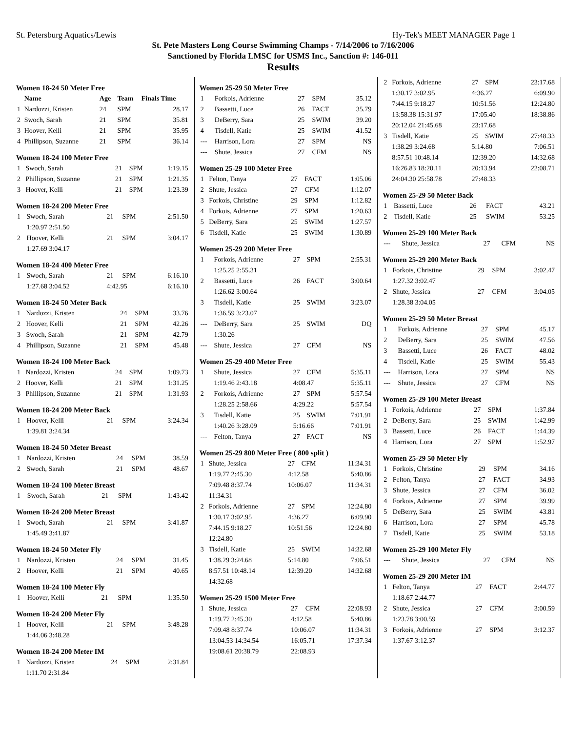St. Petersburg Aquatics/Lewis Hy-Tek's MEET MANAGER Page 1
St. Pete Masters Long Course Swimming Champs - 7/14/2006 to 7/16/2006
Sanctioned by Florida LMSC for USMS Inc., Sanction #: 146-011
Results
Women 18-24 50 Meter Free
| | Name | Age | Team | Finals Time |
| --- | --- | --- | --- | --- |
| 1 | Nardozzi, Kristen | 24 | SPM | 28.17 |
| 2 | Swoch, Sarah | 21 | SPM | 35.81 |
| 3 | Hoover, Kelli | 21 | SPM | 35.95 |
| 4 | Phillipson, Suzanne | 21 | SPM | 36.14 |
Women 18-24 100 Meter Free
| 1 | Swoch, Sarah | 21 | SPM | 1:19.15 |
| 2 | Phillipson, Suzanne | 21 | SPM | 1:21.35 |
| 3 | Hoover, Kelli | 21 | SPM | 1:23.39 |
Women 18-24 200 Meter Free
| 1 | Swoch, Sarah | 21 | SPM | 2:51.50 |
| | 1:20.97 2:51.50 | | | |
| 2 | Hoover, Kelli | 21 | SPM | 3:04.17 |
| | 1:27.69 3:04.17 | | | |
Women 18-24 400 Meter Free
| 1 | Swoch, Sarah | 21 | SPM | 6:16.10 |
| | 1:27.68 3:04.52 | 4:42.95 | | 6:16.10 |
Women 18-24 50 Meter Back
| 1 | Nardozzi, Kristen | 24 | SPM | 33.76 |
| 2 | Hoover, Kelli | 21 | SPM | 42.26 |
| 3 | Swoch, Sarah | 21 | SPM | 42.79 |
| 4 | Phillipson, Suzanne | 21 | SPM | 45.48 |
Women 18-24 100 Meter Back
| 1 | Nardozzi, Kristen | 24 | SPM | 1:09.73 |
| 2 | Hoover, Kelli | 21 | SPM | 1:31.25 |
| 3 | Phillipson, Suzanne | 21 | SPM | 1:31.93 |
Women 18-24 200 Meter Back
| 1 | Hoover, Kelli | 21 | SPM | 3:24.34 |
| | 1:39.81 3:24.34 | | | |
Women 18-24 50 Meter Breast
| 1 | Nardozzi, Kristen | 24 | SPM | 38.59 |
| 2 | Swoch, Sarah | 21 | SPM | 48.67 |
Women 18-24 100 Meter Breast
| 1 | Swoch, Sarah | 21 | SPM | 1:43.42 |
Women 18-24 200 Meter Breast
| 1 | Swoch, Sarah | 21 | SPM | 3:41.87 |
| | 1:45.49 3:41.87 | | | |
Women 18-24 50 Meter Fly
| 1 | Nardozzi, Kristen | 24 | SPM | 31.45 |
| 2 | Hoover, Kelli | 21 | SPM | 40.65 |
Women 18-24 100 Meter Fly
| 1 | Hoover, Kelli | 21 | SPM | 1:35.50 |
Women 18-24 200 Meter Fly
| 1 | Hoover, Kelli | 21 | SPM | 3:48.28 |
| | 1:44.06 3:48.28 | | | |
Women 18-24 200 Meter IM
| 1 | Nardozzi, Kristen | 24 | SPM | 2:31.84 |
| | 1:11.70 2:31.84 | | | |
Women 25-29 50 Meter Free
| 1 | Forkois, Adrienne | 27 | SPM | 35.12 |
| 2 | Bassetti, Luce | 26 | FACT | 35.79 |
| 3 | DeBerry, Sara | 25 | SWIM | 39.20 |
| 4 | Tisdell, Katie | 25 | SWIM | 41.52 |
| --- | Harrison, Lora | 27 | SPM | NS |
| --- | Shute, Jessica | 27 | CFM | NS |
Women 25-29 100 Meter Free
| 1 | Felton, Tanya | 27 | FACT | 1:05.06 |
| 2 | Shute, Jessica | 27 | CFM | 1:12.07 |
| 3 | Forkois, Christine | 29 | SPM | 1:12.82 |
| 4 | Forkois, Adrienne | 27 | SPM | 1:20.63 |
| 5 | DeBerry, Sara | 25 | SWIM | 1:27.57 |
| 6 | Tisdell, Katie | 25 | SWIM | 1:30.89 |
Women 25-29 200 Meter Free
| 1 | Forkois, Adrienne | 27 | SPM | 2:55.31 |
| | 1:25.25 2:55.31 | | | |
| 2 | Bassetti, Luce | 26 | FACT | 3:00.64 |
| | 1:26.62 3:00.64 | | | |
| 3 | Tisdell, Katie | 25 | SWIM | 3:23.07 |
| | 1:36.59 3:23.07 | | | |
| --- | DeBerry, Sara | 25 | SWIM | DQ |
| | 1:30.26 | | | |
| --- | Shute, Jessica | 27 | CFM | NS |
Women 25-29 400 Meter Free
| 1 | Shute, Jessica | 27 | CFM | 5:35.11 |
| | 1:19.46 2:43.18 | 4:08.47 | | 5:35.11 |
| 2 | Forkois, Adrienne | 27 | SPM | 5:57.54 |
| | 1:28.25 2:58.66 | 4:29.22 | | 5:57.54 |
| 3 | Tisdell, Katie | 25 | SWIM | 7:01.91 |
| | 1:40.26 3:28.09 | 5:16.66 | | 7:01.91 |
| --- | Felton, Tanya | 27 | FACT | NS |
Women 25-29 800 Meter Free ( 800 split )
| 1 | Shute, Jessica | 27 | CFM | 11:34.31 |
| | 1:19.77 2:45.30 | 4:12.58 | | 5:40.86 |
| | 7:09.48 8:37.74 | 10:06.07 | | 11:34.31 |
| | 11:34.31 | | | |
| 2 | Forkois, Adrienne | 27 | SPM | 12:24.80 |
| | 1:30.17 3:02.95 | 4:36.27 | | 6:09.90 |
| | 7:44.15 9:18.27 | 10:51.56 | | 12:24.80 |
| | 12:24.80 | | | |
| 3 | Tisdell, Katie | 25 | SWIM | 14:32.68 |
| | 1:38.29 3:24.68 | 5:14.80 | | 7:06.51 |
| | 8:57.51 10:48.14 | 12:39.20 | | 14:32.68 |
| | 14:32.68 | | | |
Women 25-29 1500 Meter Free
| 1 | Shute, Jessica | 27 | CFM | 22:08.93 |
| | 1:19.77 2:45.30 | 4:12.58 | | 5:40.86 |
| | 7:09.48 8:37.74 | 10:06.07 | | 11:34.31 |
| | 13:04.53 14:34.54 | 16:05.71 | | 17:37.34 |
| | 19:08.61 20:38.79 | 22:08.93 | | |
| 2 | Forkois, Adrienne | 27 | SPM | 23:17.68 |
| | 1:30.17 3:02.95 | 4:36.27 | | 6:09.90 |
| | 7:44.15 9:18.27 | 10:51.56 | | 12:24.80 |
| | 13:58.38 15:31.97 | 17:05.40 | | 18:38.86 |
| | 20:12.04 21:45.68 | 23:17.68 | | |
| 3 | Tisdell, Katie | 25 | SWIM | 27:48.33 |
| | 1:38.29 3:24.68 | 5:14.80 | | 7:06.51 |
| | 8:57.51 10:48.14 | 12:39.20 | | 14:32.68 |
| | 16:26.83 18:20.11 | 20:13.94 | | 22:08.71 |
| | 24:04.30 25:58.78 | 27:48.33 | | |
Women 25-29 50 Meter Back
| 1 | Bassetti, Luce | 26 | FACT | 43.21 |
| 2 | Tisdell, Katie | 25 | SWIM | 53.25 |
Women 25-29 100 Meter Back
| --- | Shute, Jessica | 27 | CFM | NS |
Women 25-29 200 Meter Back
| 1 | Forkois, Christine | 29 | SPM | 3:02.47 |
| | 1:27.32 3:02.47 | | | |
| 2 | Shute, Jessica | 27 | CFM | 3:04.05 |
| | 1:28.38 3:04.05 | | | |
Women 25-29 50 Meter Breast
| 1 | Forkois, Adrienne | 27 | SPM | 45.17 |
| 2 | DeBerry, Sara | 25 | SWIM | 47.56 |
| 3 | Bassetti, Luce | 26 | FACT | 48.02 |
| 4 | Tisdell, Katie | 25 | SWIM | 55.43 |
| --- | Harrison, Lora | 27 | SPM | NS |
| --- | Shute, Jessica | 27 | CFM | NS |
Women 25-29 100 Meter Breast
| 1 | Forkois, Adrienne | 27 | SPM | 1:37.84 |
| 2 | DeBerry, Sara | 25 | SWIM | 1:42.99 |
| 3 | Bassetti, Luce | 26 | FACT | 1:44.39 |
| 4 | Harrison, Lora | 27 | SPM | 1:52.97 |
Women 25-29 50 Meter Fly
| 1 | Forkois, Christine | 29 | SPM | 34.16 |
| 2 | Felton, Tanya | 27 | FACT | 34.93 |
| 3 | Shute, Jessica | 27 | CFM | 36.02 |
| 4 | Forkois, Adrienne | 27 | SPM | 39.99 |
| 5 | DeBerry, Sara | 25 | SWIM | 43.81 |
| 6 | Harrison, Lora | 27 | SPM | 45.78 |
| 7 | Tisdell, Katie | 25 | SWIM | 53.18 |
Women 25-29 100 Meter Fly
| --- | Shute, Jessica | 27 | CFM | NS |
Women 25-29 200 Meter IM
| 1 | Felton, Tanya | 27 | FACT | 2:44.77 |
| | 1:18.67 2:44.77 | | | |
| 2 | Shute, Jessica | 27 | CFM | 3:00.59 |
| | 1:23.78 3:00.59 | | | |
| 3 | Forkois, Adrienne | 27 | SPM | 3:12.37 |
| | 1:37.67 3:12.37 | | | |